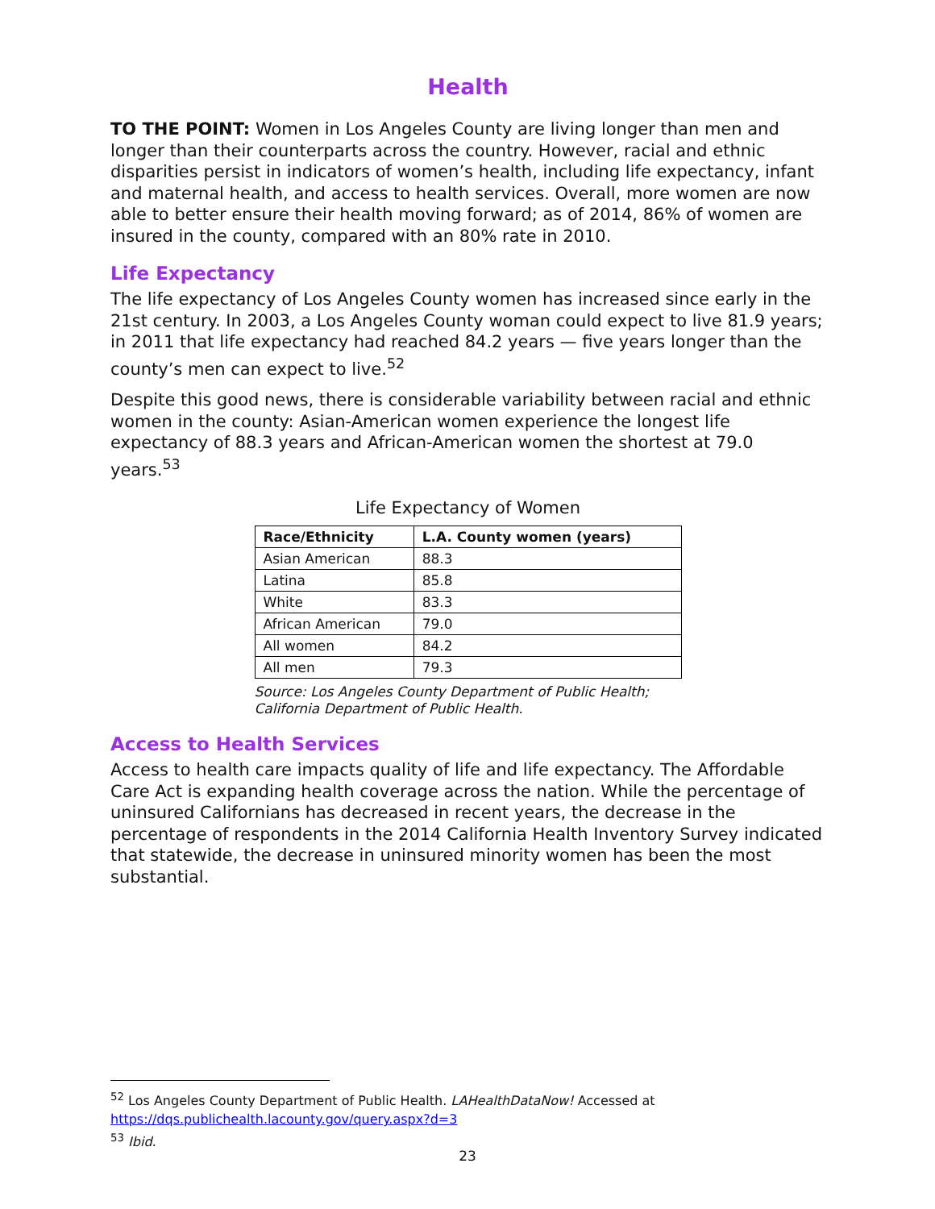Health
TO THE POINT: Women in Los Angeles County are living longer than men and longer than their counterparts across the country. However, racial and ethnic disparities persist in indicators of women’s health, including life expectancy, infant and maternal health, and access to health services. Overall, more women are now able to better ensure their health moving forward; as of 2014, 86% of women are insured in the county, compared with an 80% rate in 2010.
Life Expectancy
The life expectancy of Los Angeles County women has increased since early in the 21st century. In 2003, a Los Angeles County woman could expect to live 81.9 years; in 2011 that life expectancy had reached 84.2 years — five years longer than the county’s men can expect to live.<sup>52</sup>
Despite this good news, there is considerable variability between racial and ethnic women in the county: Asian-American women experience the longest life expectancy of 88.3 years and African-American women the shortest at 79.0 years.<sup>53</sup>
Life Expectancy of Women
| Race/Ethnicity | L.A. County women (years) |
| --- | --- |
| Asian American | 88.3 |
| Latina | 85.8 |
| White | 83.3 |
| African American | 79.0 |
| All women | 84.2 |
| All men | 79.3 |
Source: Los Angeles County Department of Public Health; California Department of Public Health.
Access to Health Services
Access to health care impacts quality of life and life expectancy. The Affordable Care Act is expanding health coverage across the nation. While the percentage of uninsured Californians has decreased in recent years, the decrease in the percentage of respondents in the 2014 California Health Inventory Survey indicated that statewide, the decrease in uninsured minority women has been the most substantial.
<sup>52</sup> Los Angeles County Department of Public Health. LAHealthDataNow! Accessed at
https://dqs.publichealth.lacounty.gov/query.aspx?d=3
<sup>53</sup> Ibid.
23